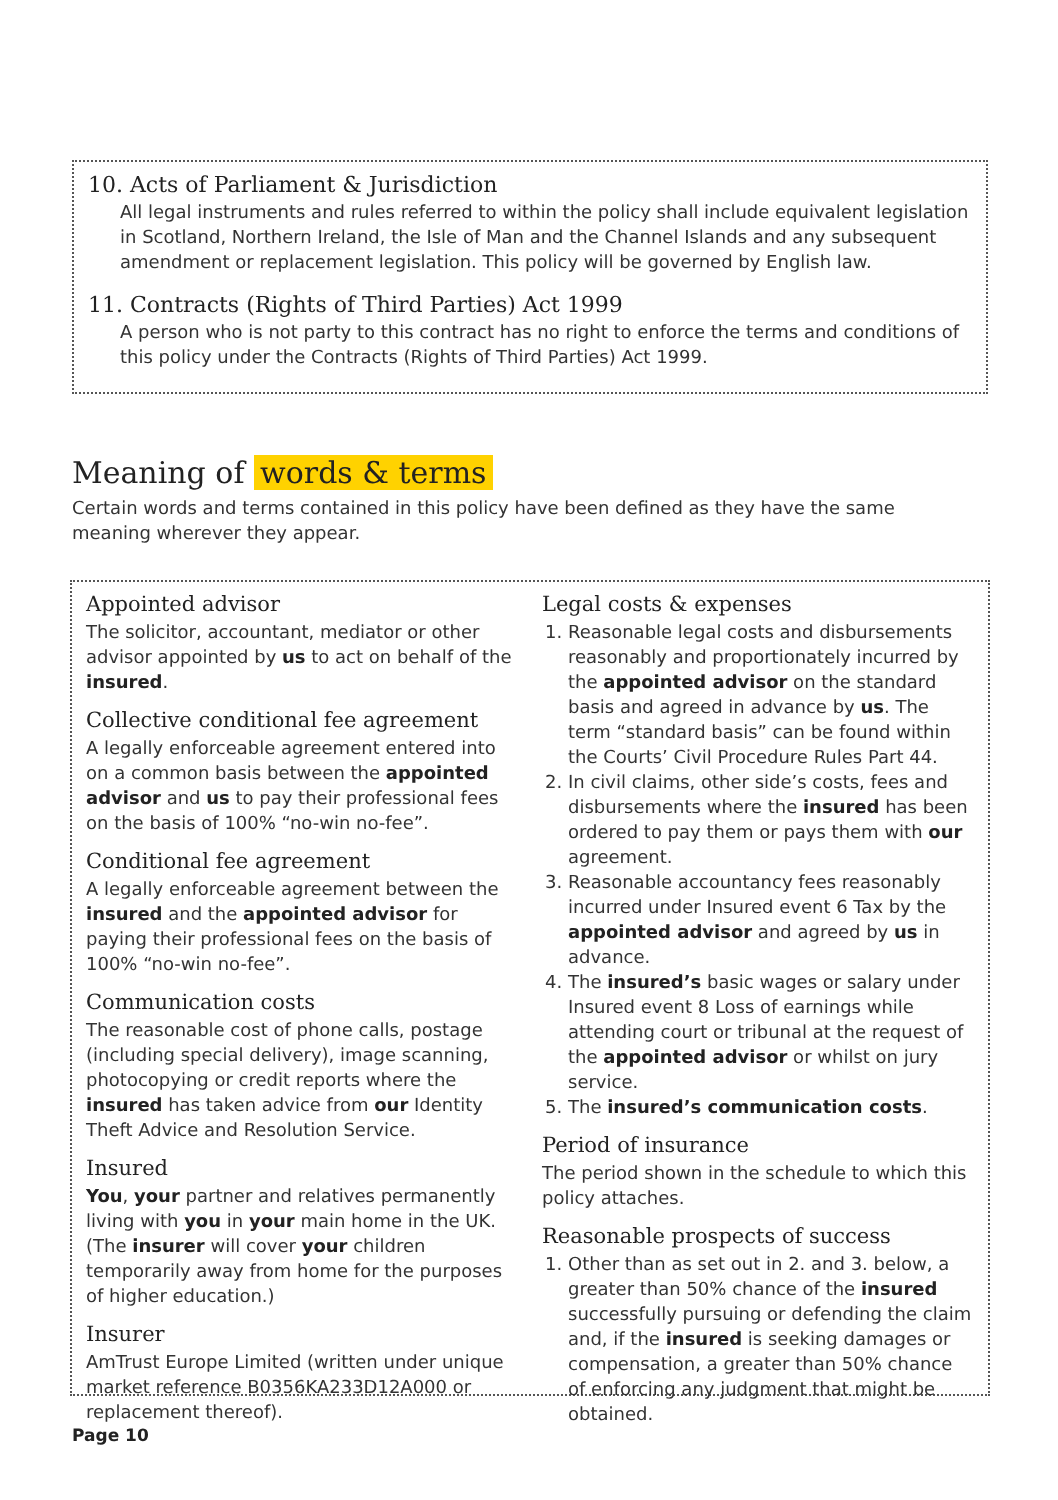10. Acts of Parliament & Jurisdiction
All legal instruments and rules referred to within the policy shall include equivalent legislation in Scotland, Northern Ireland, the Isle of Man and the Channel Islands and any subsequent amendment or replacement legislation. This policy will be governed by English law.
11. Contracts (Rights of Third Parties) Act 1999
A person who is not party to this contract has no right to enforce the terms and conditions of this policy under the Contracts (Rights of Third Parties) Act 1999.
Meaning of words & terms
Certain words and terms contained in this policy have been defined as they have the same meaning wherever they appear.
Appointed advisor
The solicitor, accountant, mediator or other advisor appointed by us to act on behalf of the insured.
Collective conditional fee agreement
A legally enforceable agreement entered into on a common basis between the appointed advisor and us to pay their professional fees on the basis of 100% “no-win no-fee”.
Conditional fee agreement
A legally enforceable agreement between the insured and the appointed advisor for paying their professional fees on the basis of 100% “no-win no-fee”.
Communication costs
The reasonable cost of phone calls, postage (including special delivery), image scanning, photocopying or credit reports where the insured has taken advice from our Identity Theft Advice and Resolution Service.
Insured
You, your partner and relatives permanently living with you in your main home in the UK. (The insurer will cover your children temporarily away from home for the purposes of higher education.)
Insurer
AmTrust Europe Limited (written under unique market reference B0356KA233D12A000 or replacement thereof).
Legal costs & expenses
1. Reasonable legal costs and disbursements reasonably and proportionately incurred by the appointed advisor on the standard basis and agreed in advance by us. The term “standard basis” can be found within the Courts’ Civil Procedure Rules Part 44.
2. In civil claims, other side’s costs, fees and disbursements where the insured has been ordered to pay them or pays them with our agreement.
3. Reasonable accountancy fees reasonably incurred under Insured event 6 Tax by the appointed advisor and agreed by us in advance.
4. The insured’s basic wages or salary under Insured event 8 Loss of earnings while attending court or tribunal at the request of the appointed advisor or whilst on jury service.
5. The insured’s communication costs.
Period of insurance
The period shown in the schedule to which this policy attaches.
Reasonable prospects of success
1. Other than as set out in 2. and 3. below, a greater than 50% chance of the insured successfully pursuing or defending the claim and, if the insured is seeking damages or compensation, a greater than 50% chance of enforcing any judgment that might be obtained.
Page 10